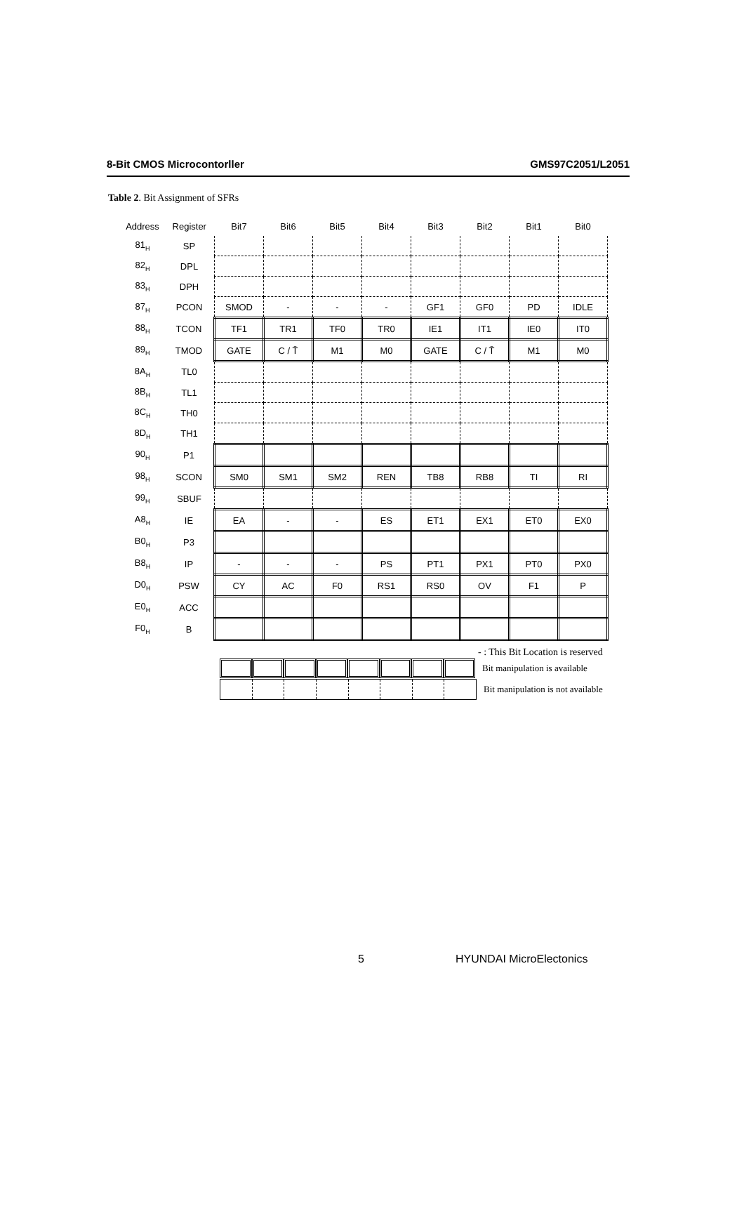8-Bit CMOS Microcontorller GMS97C2051/L2051
Table 2. Bit Assignment of SFRs
| Address | Register | Bit7 | Bit6 | Bit5 | Bit4 | Bit3 | Bit2 | Bit1 | Bit0 |
| --- | --- | --- | --- | --- | --- | --- | --- | --- | --- |
| 81<sub>H</sub> | SP | | | | | | | | |
| 82<sub>H</sub> | DPL | | | | | | | | |
| 83<sub>H</sub> | DPH | | | | | | | | |
| 87<sub>H</sub> | PCON | SMOD | - | - | - | GF1 | GF0 | PD | IDLE |
| 88<sub>H</sub> | TCON | TF1 | TR1 | TF0 | TR0 | IE1 | IT1 | IE0 | IT0 |
| 89<sub>H</sub> | TMOD | GATE | C / T̄ | M1 | M0 | GATE | C / T̄ | M1 | M0 |
| 8A<sub>H</sub> | TL0 | | | | | | | | |
| 8B<sub>H</sub> | TL1 | | | | | | | | |
| 8C<sub>H</sub> | TH0 | | | | | | | | |
| 8D<sub>H</sub> | TH1 | | | | | | | | |
| 90<sub>H</sub> | P1 | | | | | | | | |
| 98<sub>H</sub> | SCON | SM0 | SM1 | SM2 | REN | TB8 | RB8 | TI | RI |
| 99<sub>H</sub> | SBUF | | | | | | | | |
| A8<sub>H</sub> | IE | EA | - | - | ES | ET1 | EX1 | ET0 | EX0 |
| B0<sub>H</sub> | P3 | | | | | | | | |
| B8<sub>H</sub> | IP | - | - | - | PS | PT1 | PX1 | PT0 | PX0 |
| D0<sub>H</sub> | PSW | CY | AC | F0 | RS1 | RS0 | OV | F1 | P |
| E0<sub>H</sub> | ACC | | | | | | | | |
| F0<sub>H</sub> | B | | | | | | | | |
- : This Bit Location is reserved
Bit manipulation is available
Bit manipulation is not available
5 HYUNDAI MicroElectonics